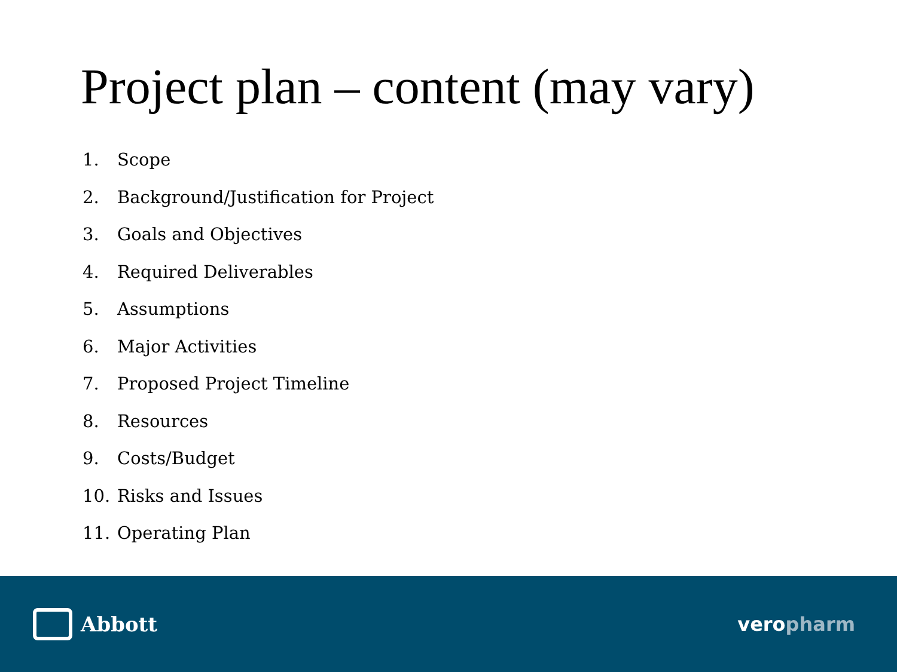Project plan – content (may vary)
1. Scope
2. Background/Justification for Project
3. Goals and Objectives
4. Required Deliverables
5. Assumptions
6. Major Activities
7. Proposed Project Timeline
8. Resources
9. Costs/Budget
10. Risks and Issues
11. Operating Plan
Abbott veropharm